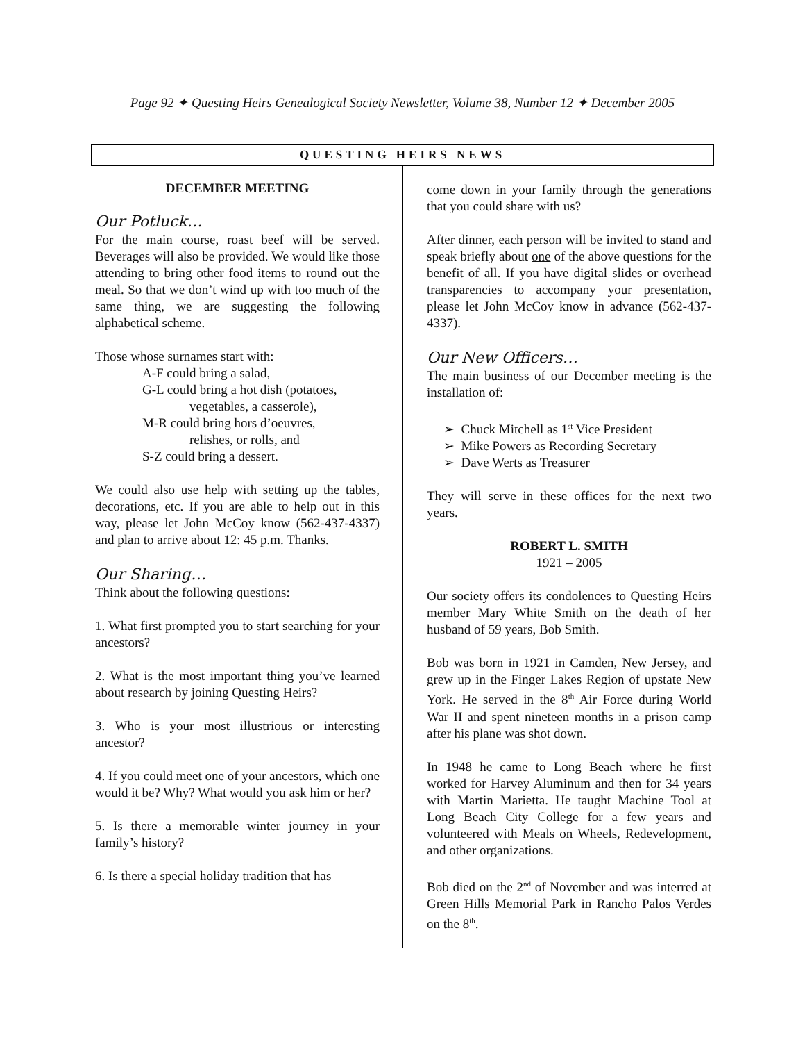Page 92 ✦ Questing Heirs Genealogical Society Newsletter, Volume 38, Number 12 ✦ December 2005
QUESTING HEIRS NEWS
DECEMBER MEETING
Our Potluck…
For the main course, roast beef will be served. Beverages will also be provided. We would like those attending to bring other food items to round out the meal. So that we don’t wind up with too much of the same thing, we are suggesting the following alphabetical scheme.
Those whose surnames start with:
A-F could bring a salad,
G-L could bring a hot dish (potatoes,
vegetables, a casserole),
M-R could bring hors d’oeuvres,
relishes, or rolls, and
S-Z could bring a dessert.
We could also use help with setting up the tables, decorations, etc. If you are able to help out in this way, please let John McCoy know (562-437-4337) and plan to arrive about 12: 45 p.m. Thanks.
Our Sharing…
Think about the following questions:
1. What first prompted you to start searching for your ancestors?
2. What is the most important thing you’ve learned about research by joining Questing Heirs?
3. Who is your most illustrious or interesting ancestor?
4. If you could meet one of your ancestors, which one would it be? Why? What would you ask him or her?
5. Is there a memorable winter journey in your family’s history?
6. Is there a special holiday tradition that has
come down in your family through the generations that you could share with us?
After dinner, each person will be invited to stand and speak briefly about one of the above questions for the benefit of all. If you have digital slides or overhead transparencies to accompany your presentation, please let John McCoy know in advance (562-437-4337).
Our New Officers…
The main business of our December meeting is the installation of:
➢ Chuck Mitchell as 1<sup>st</sup> Vice President
➢ Mike Powers as Recording Secretary
➢ Dave Werts as Treasurer
They will serve in these offices for the next two years.
ROBERT L. SMITH
1921 – 2005
Our society offers its condolences to Questing Heirs member Mary White Smith on the death of her husband of 59 years, Bob Smith.
Bob was born in 1921 in Camden, New Jersey, and grew up in the Finger Lakes Region of upstate New York. He served in the 8<sup>th</sup> Air Force during World War II and spent nineteen months in a prison camp after his plane was shot down.
In 1948 he came to Long Beach where he first worked for Harvey Aluminum and then for 34 years with Martin Marietta. He taught Machine Tool at Long Beach City College for a few years and volunteered with Meals on Wheels, Redevelopment, and other organizations.
Bob died on the 2<sup>nd</sup> of November and was interred at Green Hills Memorial Park in Rancho Palos Verdes on the 8<sup>th</sup>.